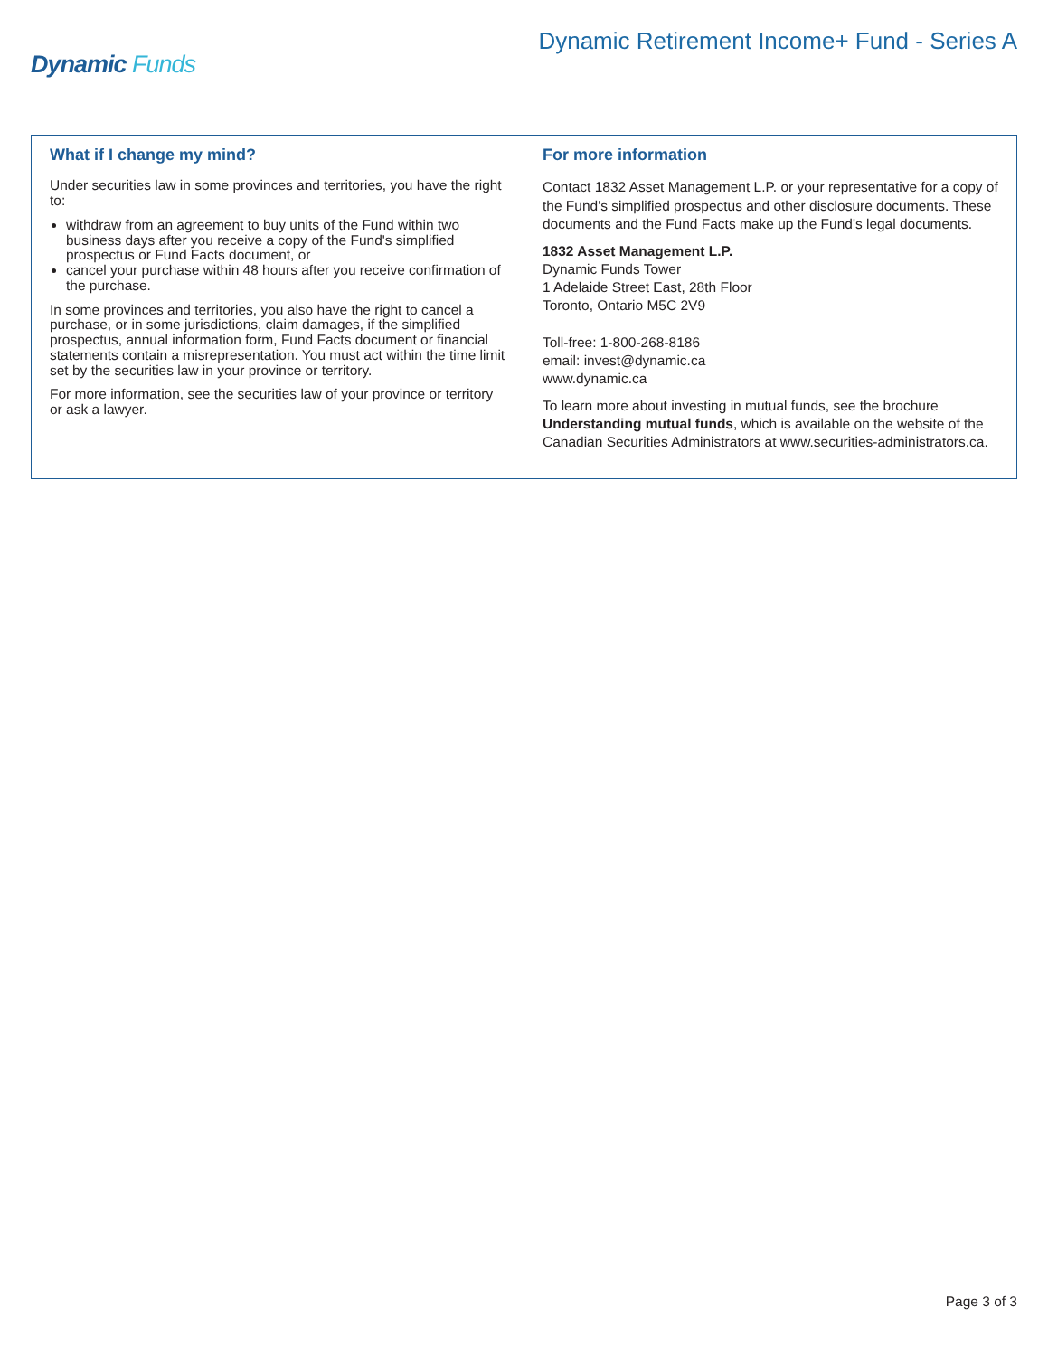Dynamic Funds
Dynamic Retirement Income+ Fund - Series A
What if I change my mind?
Under securities law in some provinces and territories, you have the right to:
withdraw from an agreement to buy units of the Fund within two business days after you receive a copy of the Fund's simplified prospectus or Fund Facts document, or
cancel your purchase within 48 hours after you receive confirmation of the purchase.
In some provinces and territories, you also have the right to cancel a purchase, or in some jurisdictions, claim damages, if the simplified prospectus, annual information form, Fund Facts document or financial statements contain a misrepresentation. You must act within the time limit set by the securities law in your province or territory.
For more information, see the securities law of your province or territory or ask a lawyer.
For more information
Contact 1832 Asset Management L.P. or your representative for a copy of the Fund's simplified prospectus and other disclosure documents. These documents and the Fund Facts make up the Fund's legal documents.
1832 Asset Management L.P.
Dynamic Funds Tower
1 Adelaide Street East, 28th Floor
Toronto, Ontario M5C 2V9
Toll-free: 1-800-268-8186
email: invest@dynamic.ca
www.dynamic.ca
To learn more about investing in mutual funds, see the brochure Understanding mutual funds, which is available on the website of the Canadian Securities Administrators at www.securities-administrators.ca.
Page 3 of 3